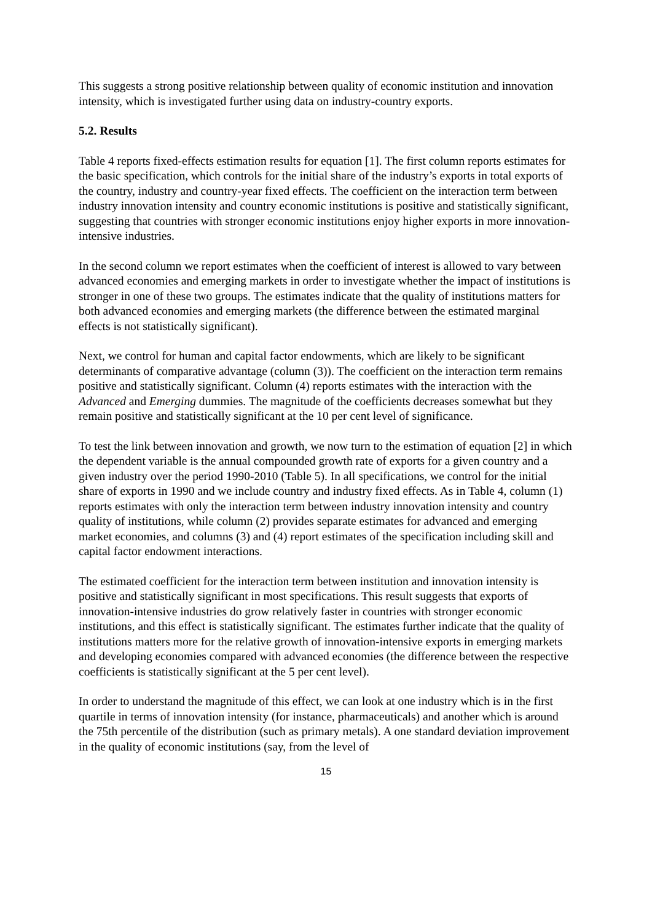This suggests a strong positive relationship between quality of economic institution and innovation intensity, which is investigated further using data on industry-country exports.
5.2. Results
Table 4 reports fixed-effects estimation results for equation [1]. The first column reports estimates for the basic specification, which controls for the initial share of the industry’s exports in total exports of the country, industry and country-year fixed effects. The coefficient on the interaction term between industry innovation intensity and country economic institutions is positive and statistically significant, suggesting that countries with stronger economic institutions enjoy higher exports in more innovation-intensive industries.
In the second column we report estimates when the coefficient of interest is allowed to vary between advanced economies and emerging markets in order to investigate whether the impact of institutions is stronger in one of these two groups. The estimates indicate that the quality of institutions matters for both advanced economies and emerging markets (the difference between the estimated marginal effects is not statistically significant).
Next, we control for human and capital factor endowments, which are likely to be significant determinants of comparative advantage (column (3)). The coefficient on the interaction term remains positive and statistically significant. Column (4) reports estimates with the interaction with the Advanced and Emerging dummies. The magnitude of the coefficients decreases somewhat but they remain positive and statistically significant at the 10 per cent level of significance.
To test the link between innovation and growth, we now turn to the estimation of equation [2] in which the dependent variable is the annual compounded growth rate of exports for a given country and a given industry over the period 1990-2010 (Table 5). In all specifications, we control for the initial share of exports in 1990 and we include country and industry fixed effects. As in Table 4, column (1) reports estimates with only the interaction term between industry innovation intensity and country quality of institutions, while column (2) provides separate estimates for advanced and emerging market economies, and columns (3) and (4) report estimates of the specification including skill and capital factor endowment interactions.
The estimated coefficient for the interaction term between institution and innovation intensity is positive and statistically significant in most specifications. This result suggests that exports of innovation-intensive industries do grow relatively faster in countries with stronger economic institutions, and this effect is statistically significant. The estimates further indicate that the quality of institutions matters more for the relative growth of innovation-intensive exports in emerging markets and developing economies compared with advanced economies (the difference between the respective coefficients is statistically significant at the 5 per cent level).
In order to understand the magnitude of this effect, we can look at one industry which is in the first quartile in terms of innovation intensity (for instance, pharmaceuticals) and another which is around the 75th percentile of the distribution (such as primary metals). A one standard deviation improvement in the quality of economic institutions (say, from the level of
15